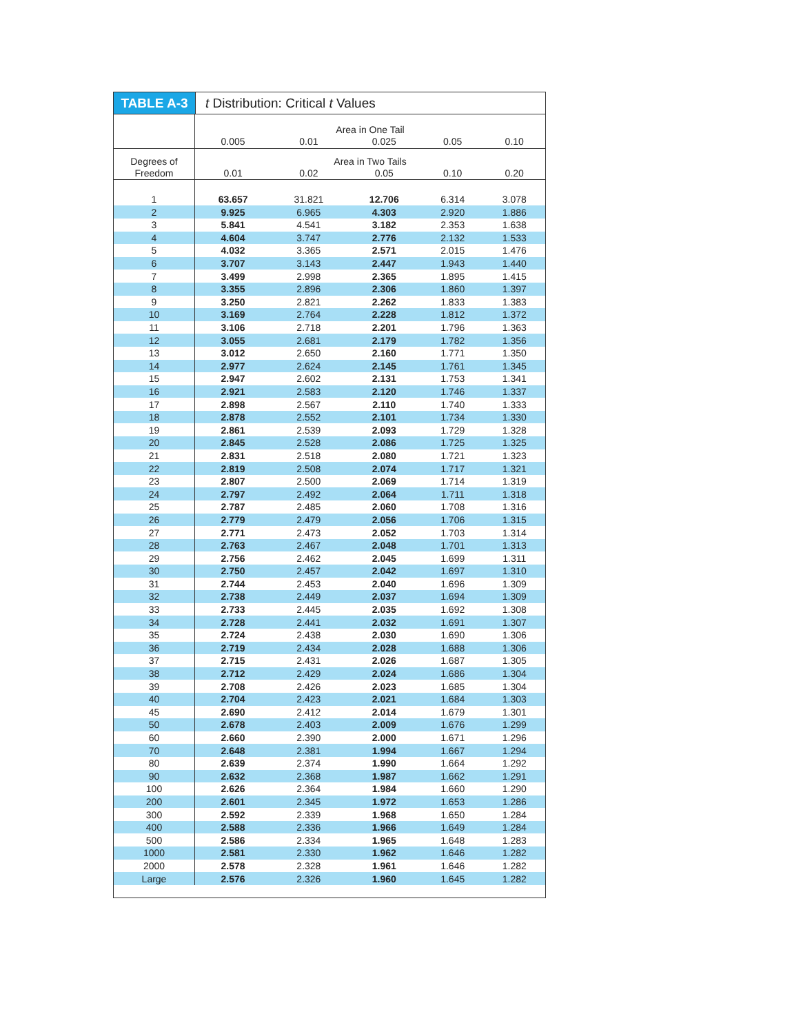TABLE A-3 t Distribution: Critical t Values
| | Area in One Tail | | | | |
| --- | --- | --- | --- | --- | --- |
| | 0.005 | 0.01 | 0.025 | 0.05 | 0.10 |
| Degrees of | Area in Two Tails | | | | |
| Freedom | 0.01 | 0.02 | 0.05 | 0.10 | 0.20 |
| 1 | 63.657 | 31.821 | 12.706 | 6.314 | 3.078 |
| 2 | 9.925 | 6.965 | 4.303 | 2.920 | 1.886 |
| 3 | 5.841 | 4.541 | 3.182 | 2.353 | 1.638 |
| 4 | 4.604 | 3.747 | 2.776 | 2.132 | 1.533 |
| 5 | 4.032 | 3.365 | 2.571 | 2.015 | 1.476 |
| 6 | 3.707 | 3.143 | 2.447 | 1.943 | 1.440 |
| 7 | 3.499 | 2.998 | 2.365 | 1.895 | 1.415 |
| 8 | 3.355 | 2.896 | 2.306 | 1.860 | 1.397 |
| 9 | 3.250 | 2.821 | 2.262 | 1.833 | 1.383 |
| 10 | 3.169 | 2.764 | 2.228 | 1.812 | 1.372 |
| 11 | 3.106 | 2.718 | 2.201 | 1.796 | 1.363 |
| 12 | 3.055 | 2.681 | 2.179 | 1.782 | 1.356 |
| 13 | 3.012 | 2.650 | 2.160 | 1.771 | 1.350 |
| 14 | 2.977 | 2.624 | 2.145 | 1.761 | 1.345 |
| 15 | 2.947 | 2.602 | 2.131 | 1.753 | 1.341 |
| 16 | 2.921 | 2.583 | 2.120 | 1.746 | 1.337 |
| 17 | 2.898 | 2.567 | 2.110 | 1.740 | 1.333 |
| 18 | 2.878 | 2.552 | 2.101 | 1.734 | 1.330 |
| 19 | 2.861 | 2.539 | 2.093 | 1.729 | 1.328 |
| 20 | 2.845 | 2.528 | 2.086 | 1.725 | 1.325 |
| 21 | 2.831 | 2.518 | 2.080 | 1.721 | 1.323 |
| 22 | 2.819 | 2.508 | 2.074 | 1.717 | 1.321 |
| 23 | 2.807 | 2.500 | 2.069 | 1.714 | 1.319 |
| 24 | 2.797 | 2.492 | 2.064 | 1.711 | 1.318 |
| 25 | 2.787 | 2.485 | 2.060 | 1.708 | 1.316 |
| 26 | 2.779 | 2.479 | 2.056 | 1.706 | 1.315 |
| 27 | 2.771 | 2.473 | 2.052 | 1.703 | 1.314 |
| 28 | 2.763 | 2.467 | 2.048 | 1.701 | 1.313 |
| 29 | 2.756 | 2.462 | 2.045 | 1.699 | 1.311 |
| 30 | 2.750 | 2.457 | 2.042 | 1.697 | 1.310 |
| 31 | 2.744 | 2.453 | 2.040 | 1.696 | 1.309 |
| 32 | 2.738 | 2.449 | 2.037 | 1.694 | 1.309 |
| 33 | 2.733 | 2.445 | 2.035 | 1.692 | 1.308 |
| 34 | 2.728 | 2.441 | 2.032 | 1.691 | 1.307 |
| 35 | 2.724 | 2.438 | 2.030 | 1.690 | 1.306 |
| 36 | 2.719 | 2.434 | 2.028 | 1.688 | 1.306 |
| 37 | 2.715 | 2.431 | 2.026 | 1.687 | 1.305 |
| 38 | 2.712 | 2.429 | 2.024 | 1.686 | 1.304 |
| 39 | 2.708 | 2.426 | 2.023 | 1.685 | 1.304 |
| 40 | 2.704 | 2.423 | 2.021 | 1.684 | 1.303 |
| 45 | 2.690 | 2.412 | 2.014 | 1.679 | 1.301 |
| 50 | 2.678 | 2.403 | 2.009 | 1.676 | 1.299 |
| 60 | 2.660 | 2.390 | 2.000 | 1.671 | 1.296 |
| 70 | 2.648 | 2.381 | 1.994 | 1.667 | 1.294 |
| 80 | 2.639 | 2.374 | 1.990 | 1.664 | 1.292 |
| 90 | 2.632 | 2.368 | 1.987 | 1.662 | 1.291 |
| 100 | 2.626 | 2.364 | 1.984 | 1.660 | 1.290 |
| 200 | 2.601 | 2.345 | 1.972 | 1.653 | 1.286 |
| 300 | 2.592 | 2.339 | 1.968 | 1.650 | 1.284 |
| 400 | 2.588 | 2.336 | 1.966 | 1.649 | 1.284 |
| 500 | 2.586 | 2.334 | 1.965 | 1.648 | 1.283 |
| 1000 | 2.581 | 2.330 | 1.962 | 1.646 | 1.282 |
| 2000 | 2.578 | 2.328 | 1.961 | 1.646 | 1.282 |
| Large | 2.576 | 2.326 | 1.960 | 1.645 | 1.282 |